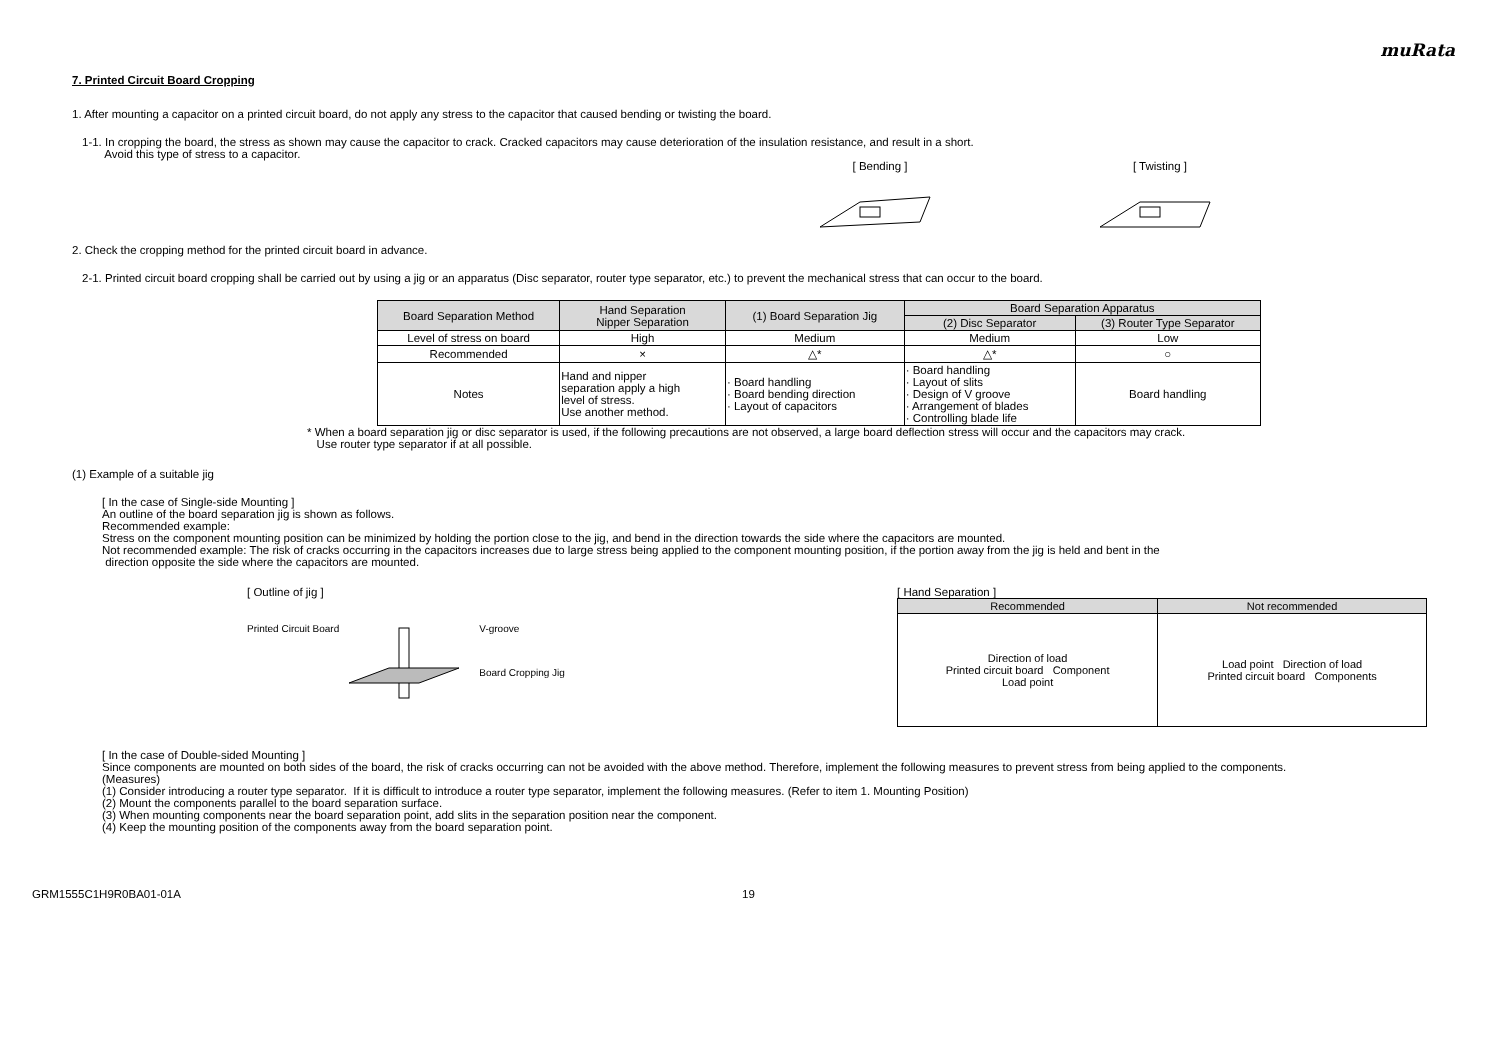muRata
7. Printed Circuit Board Cropping
1. After mounting a capacitor on a printed circuit board, do not apply any stress to the capacitor that caused bending or twisting the board.
1-1. In cropping the board, the stress as shown may cause the capacitor to crack. Cracked capacitors may cause deterioration of the insulation resistance, and result in a short.
Avoid this type of stress to a capacitor.
[ Bending ] [ Twisting ]
2. Check the cropping method for the printed circuit board in advance.
2-1. Printed circuit board cropping shall be carried out by using a jig or an apparatus (Disc separator, router type separator, etc.) to prevent the mechanical stress that can occur to the board.
| Board Separation Method | Hand Separation Nipper Separation | (1) Board Separation Jig | Board Separation Apparatus | |
| --- | --- | --- | --- | --- |
| | | | (2) Disc Separator | (3) Router Type Separator |
| Level of stress on board | High | Medium | Medium | Low |
| Recommended | × | △* | △* | ○ |
| Notes | Hand and nipper separation apply a high level of stress. Use another method. | · Board handling · Board bending direction · Layout of capacitors | · Board handling · Layout of slits · Design of V groove · Arrangement of blades · Controlling blade life | Board handling |
* When a board separation jig or disc separator is used, if the following precautions are not observed, a large board deflection stress will occur and the capacitors may crack.
Use router type separator if at all possible.
(1) Example of a suitable jig
[ In the case of Single-side Mounting ]
An outline of the board separation jig is shown as follows.
Recommended example:
Stress on the component mounting position can be minimized by holding the portion close to the jig, and bend in the direction towards the side where the capacitors are mounted.
Not recommended example: The risk of cracks occurring in the capacitors increases due to large stress being applied to the component mounting position, if the portion away from the jig is held and bent in the
direction opposite the side where the capacitors are mounted.
[ Outline of jig ]
Printed Circuit Board V-groove
Board Cropping Jig
[ Hand Separation ]
| Recommended | Not recommended |
| --- | --- |
| Direction of load Printed circuit board Component Load point | Load point Direction of load Printed circuit board Components |
[ In the case of Double-sided Mounting ]
Since components are mounted on both sides of the board, the risk of cracks occurring can not be avoided with the above method. Therefore, implement the following measures to prevent stress from being applied to the components.
(Measures)
(1) Consider introducing a router type separator. If it is difficult to introduce a router type separator, implement the following measures. (Refer to item 1. Mounting Position)
(2) Mount the components parallel to the board separation surface.
(3) When mounting components near the board separation point, add slits in the separation position near the component.
(4) Keep the mounting position of the components away from the board separation point.
GRM1555C1H9R0BA01-01A 19